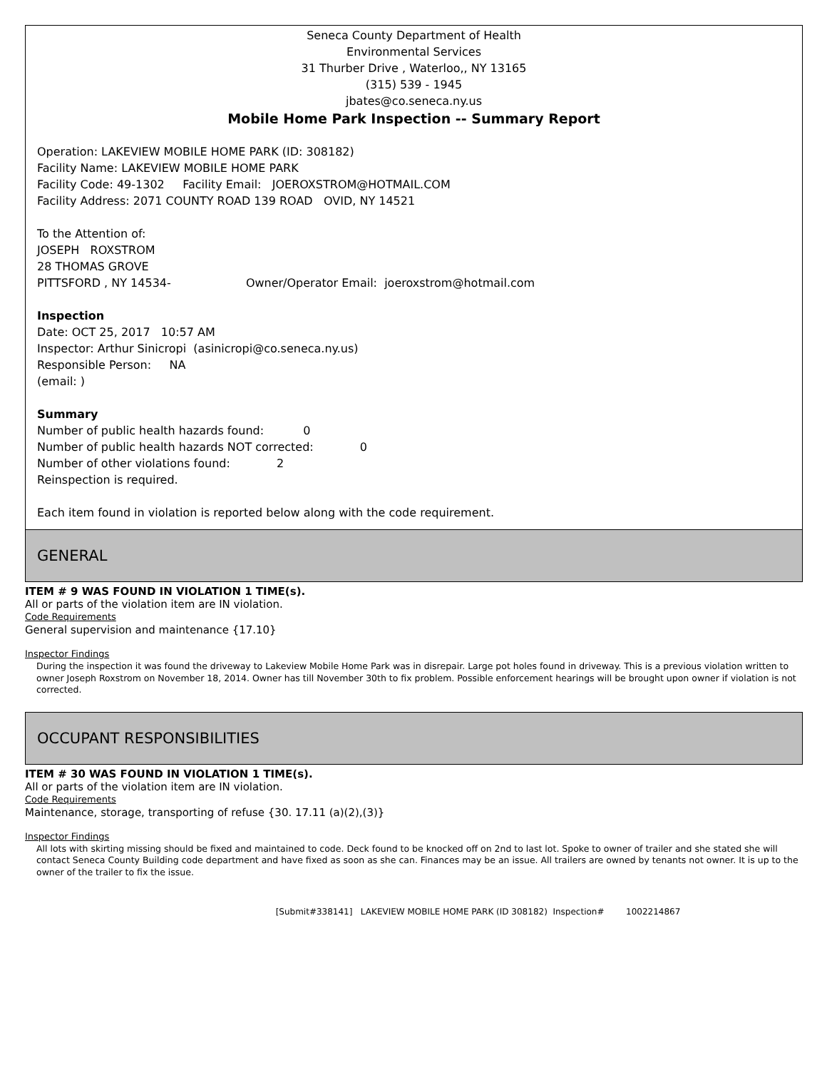Seneca County Department of Health
Environmental Services
31 Thurber Drive , Waterloo,, NY 13165
(315) 539 - 1945
jbates@co.seneca.ny.us
Mobile Home Park Inspection -- Summary Report
Operation: LAKEVIEW MOBILE HOME PARK (ID: 308182)
Facility Name: LAKEVIEW MOBILE HOME PARK
Facility Code: 49-1302 Facility Email: JOEROXSTROM@HOTMAIL.COM
Facility Address: 2071 COUNTY ROAD 139 ROAD OVID, NY 14521
To the Attention of:
JOSEPH ROXSTROM
28 THOMAS GROVE
PITTSFORD , NY 14534- Owner/Operator Email: joeroxstrom@hotmail.com
Inspection
Date: OCT 25, 2017 10:57 AM
Inspector: Arthur Sinicropi (asinicropi@co.seneca.ny.us)
Responsible Person: NA
(email: )
Summary
Number of public health hazards found: 0
Number of public health hazards NOT corrected: 0
Number of other violations found: 2
Reinspection is required.
Each item found in violation is reported below along with the code requirement.
GENERAL
ITEM # 9 WAS FOUND IN VIOLATION 1 TIME(s).
All or parts of the violation item are IN violation.
Code Requirements
General supervision and maintenance {17.10}
Inspector Findings
During the inspection it was found the driveway to Lakeview Mobile Home Park was in disrepair. Large pot holes found in driveway. This is a previous violation written to owner Joseph Roxstrom on November 18, 2014. Owner has till November 30th to fix problem. Possible enforcement hearings will be brought upon owner if violation is not corrected.
OCCUPANT RESPONSIBILITIES
ITEM # 30 WAS FOUND IN VIOLATION 1 TIME(s).
All or parts of the violation item are IN violation.
Code Requirements
Maintenance, storage, transporting of refuse {30. 17.11 (a)(2),(3)}
Inspector Findings
All lots with skirting missing should be fixed and maintained to code. Deck found to be knocked off on 2nd to last lot. Spoke to owner of trailer and she stated she will contact Seneca County Building code department and have fixed as soon as she can. Finances may be an issue. All trailers are owned by tenants not owner. It is up to the owner of the trailer to fix the issue.
[Submit#338141] LAKEVIEW MOBILE HOME PARK (ID 308182) Inspection# 1002214867